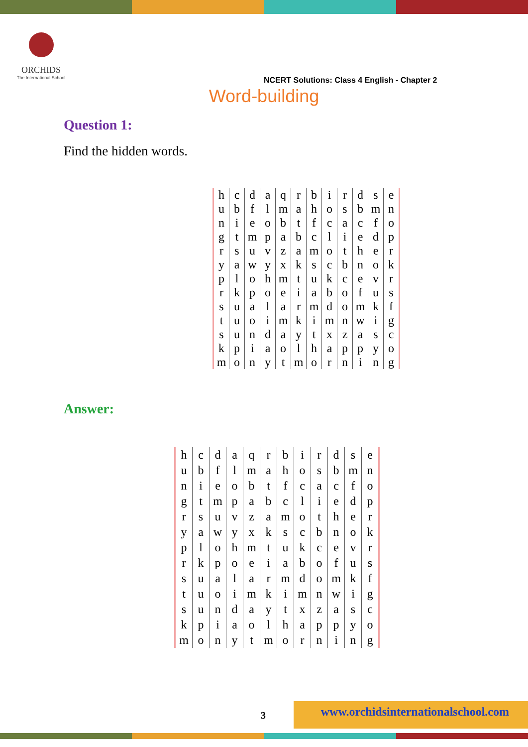ORCHIDS
The International School
NCERT Solutions: Class 4 English - Chapter 2
Word-building
Question 1:
Find the hidden words.
| h | c | d | a | q | r | b | i | r | d | s | e |
| u | b | f | l | m | a | h | o | s | b | m | n |
| n | i | e | o | b | t | f | c | a | c | f | o |
| g | t | m | p | a | b | c | l | i | e | d | p |
| r | s | u | v | z | a | m | o | t | h | e | r |
| y | a | w | y | x | k | s | c | b | n | o | k |
| p | l | o | h | m | t | u | k | c | e | v | r |
| r | k | p | o | e | i | a | b | o | f | u | s |
| s | u | a | l | a | r | m | d | o | m | k | f |
| t | u | o | i | m | k | i | m | n | w | i | g |
| s | u | n | d | a | y | t | x | z | a | s | c |
| k | p | i | a | o | l | h | a | p | p | y | o |
| m | o | n | y | t | m | o | r | n | i | n | g |
Answer:
| h | c | d | a | q | r | b | i | r | d | s | e |
| u | b | f | l | m | a | h | o | s | b | m | n |
| n | i | e | o | b | t | f | c | a | c | f | o |
| g | t | m | p | a | b | c | l | i | e | d | p |
| r | s | u | v | z | a | m | o | t | h | e | r |
| y | a | w | y | x | k | s | c | b | n | o | k |
| p | l | o | h | m | t | u | k | c | e | v | r |
| r | k | p | o | e | i | a | b | o | f | u | s |
| s | u | a | l | a | r | m | d | o | m | k | f |
| t | u | o | i | m | k | i | m | n | w | i | g |
| s | u | n | d | a | y | t | x | z | a | s | c |
| k | p | i | a | o | l | h | a | p | p | y | o |
| m | o | n | y | t | m | o | r | n | i | n | g |
3
www.orchidsinternationalschool.com